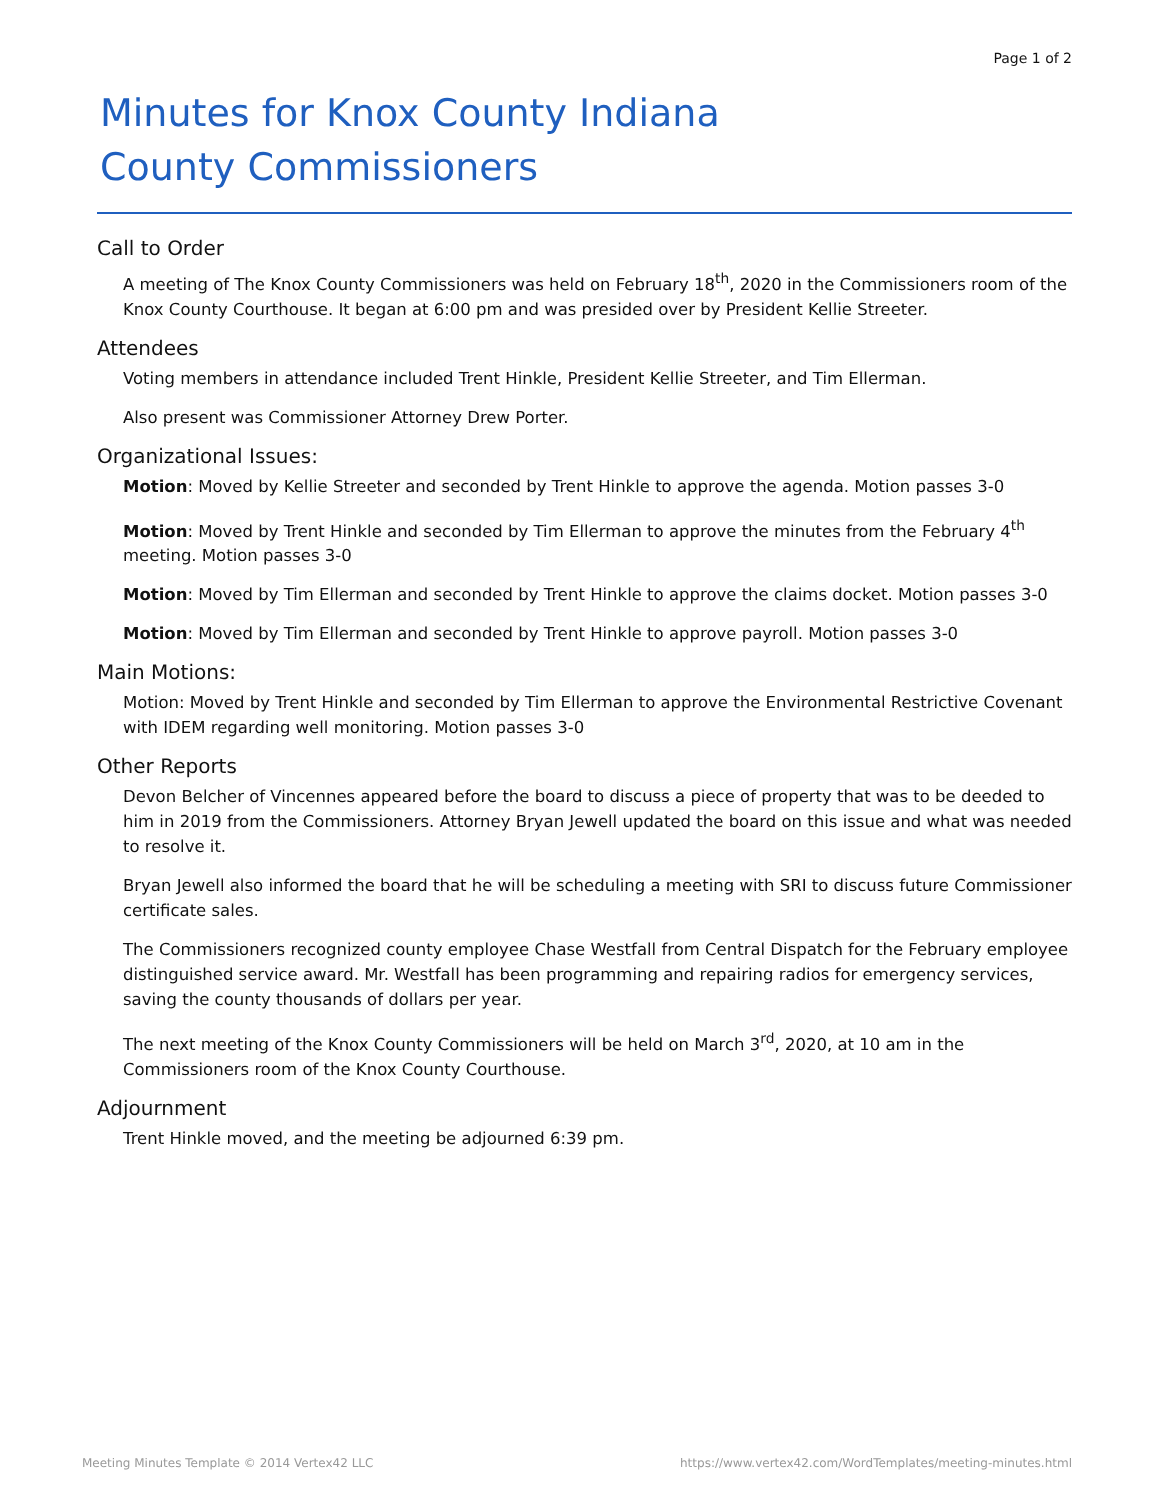Page 1 of 2
Minutes for Knox County Indiana
County Commissioners
Call to Order
A meeting of The Knox County Commissioners was held on February 18<sup>th</sup>, 2020 in the Commissioners room of the Knox County Courthouse. It began at 6:00 pm and was presided over by President Kellie Streeter.
Attendees
Voting members in attendance included Trent Hinkle, President Kellie Streeter, and Tim Ellerman.
Also present was Commissioner Attorney Drew Porter.
Organizational Issues:
Motion: Moved by Kellie Streeter and seconded by Trent Hinkle to approve the agenda. Motion passes 3-0
Motion: Moved by Trent Hinkle and seconded by Tim Ellerman to approve the minutes from the February 4<sup>th</sup> meeting. Motion passes 3-0
Motion: Moved by Tim Ellerman and seconded by Trent Hinkle to approve the claims docket. Motion passes 3-0
Motion: Moved by Tim Ellerman and seconded by Trent Hinkle to approve payroll. Motion passes 3-0
Main Motions:
Motion: Moved by Trent Hinkle and seconded by Tim Ellerman to approve the Environmental Restrictive Covenant with IDEM regarding well monitoring. Motion passes 3-0
Other Reports
Devon Belcher of Vincennes appeared before the board to discuss a piece of property that was to be deeded to him in 2019 from the Commissioners. Attorney Bryan Jewell updated the board on this issue and what was needed to resolve it.
Bryan Jewell also informed the board that he will be scheduling a meeting with SRI to discuss future Commissioner certificate sales.
The Commissioners recognized county employee Chase Westfall from Central Dispatch for the February employee distinguished service award. Mr. Westfall has been programming and repairing radios for emergency services, saving the county thousands of dollars per year.
The next meeting of the Knox County Commissioners will be held on March 3<sup>rd</sup>, 2020, at 10 am in the Commissioners room of the Knox County Courthouse.
Adjournment
Trent Hinkle moved, and the meeting be adjourned 6:39 pm.
Meeting Minutes Template © 2014 Vertex42 LLC https://www.vertex42.com/WordTemplates/meeting-minutes.html